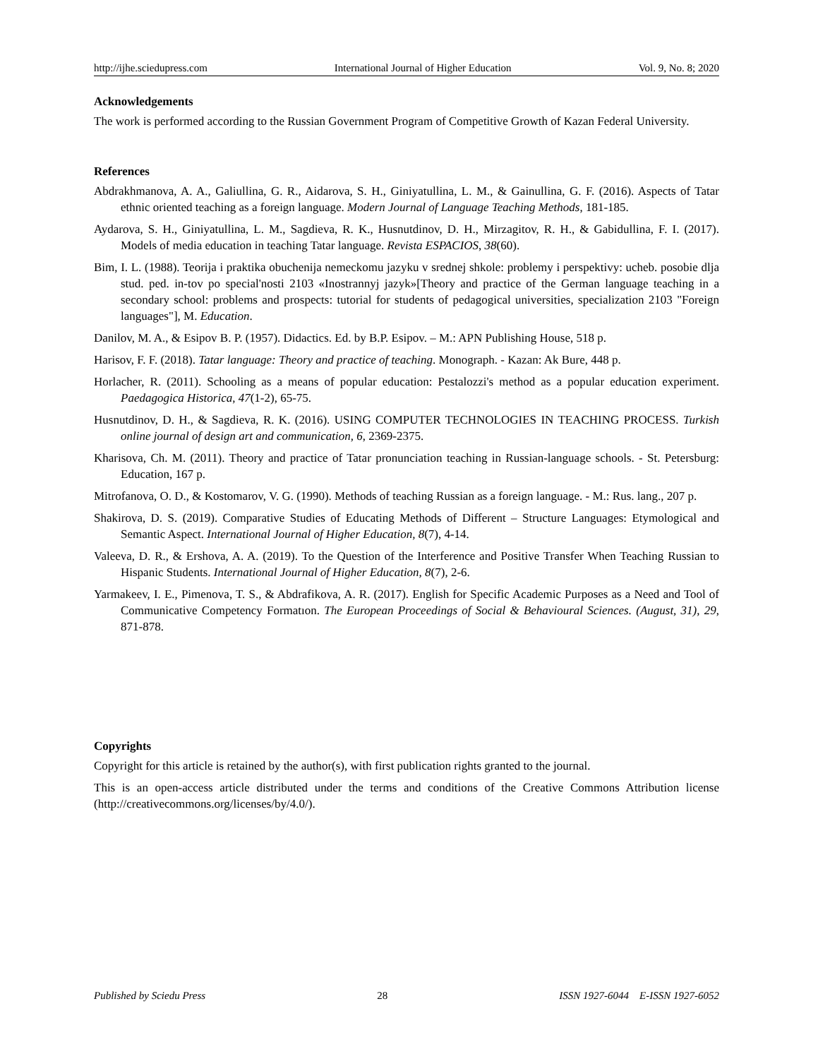http://ijhe.sciedupress.com International Journal of Higher Education Vol. 9, No. 8; 2020
Acknowledgements
The work is performed according to the Russian Government Program of Competitive Growth of Kazan Federal University.
References
Abdrakhmanova, A. A., Galiullina, G. R., Aidarova, S. H., Giniyatullina, L. M., & Gainullina, G. F. (2016). Aspects of Tatar ethnic oriented teaching as a foreign language. Modern Journal of Language Teaching Methods, 181-185.
Aydarova, S. H., Giniyatullina, L. M., Sagdieva, R. K., Husnutdinov, D. H., Mirzagitov, R. H., & Gabidullina, F. I. (2017). Models of media education in teaching Tatar language. Revista ESPACIOS, 38(60).
Bim, I. L. (1988). Teorija i praktika obuchenija nemeckomu jazyku v srednej shkole: problemy i perspektivy: ucheb. posobie dlja stud. ped. in-tov po special'nosti 2103 «Inostrannyj jazyk»[Theory and practice of the German language teaching in a secondary school: problems and prospects: tutorial for students of pedagogical universities, specialization 2103 "Foreign languages"], M. Education.
Danilov, M. A., & Esipov B. P. (1957). Didactics. Ed. by B.P. Esipov. – M.: APN Publishing House, 518 p.
Harisov, F. F. (2018). Tatar language: Theory and practice of teaching. Monograph. - Kazan: Ak Bure, 448 p.
Horlacher, R. (2011). Schooling as a means of popular education: Pestalozzi's method as a popular education experiment. Paedagogica Historica, 47(1-2), 65-75.
Husnutdinov, D. H., & Sagdieva, R. K. (2016). USING COMPUTER TECHNOLOGIES IN TEACHING PROCESS. Turkish online journal of design art and communication, 6, 2369-2375.
Kharisova, Ch. M. (2011). Theory and practice of Tatar pronunciation teaching in Russian-language schools. - St. Petersburg: Education, 167 p.
Mitrofanova, O. D., & Kostomarov, V. G. (1990). Methods of teaching Russian as a foreign language. - M.: Rus. lang., 207 p.
Shakirova, D. S. (2019). Comparative Studies of Educating Methods of Different – Structure Languages: Etymological and Semantic Aspect. International Journal of Higher Education, 8(7), 4-14.
Valeeva, D. R., & Ershova, A. A. (2019). To the Question of the Interference and Positive Transfer When Teaching Russian to Hispanic Students. International Journal of Higher Education, 8(7), 2-6.
Yarmakeev, I. E., Pimenova, T. S., & Abdrafikova, A. R. (2017). English for Specific Academic Purposes as a Need and Tool of Communicative Competency Formatıon. The European Proceedings of Social & Behavioural Sciences. (August, 31), 29, 871-878.
Copyrights
Copyright for this article is retained by the author(s), with first publication rights granted to the journal.
This is an open-access article distributed under the terms and conditions of the Creative Commons Attribution license (http://creativecommons.org/licenses/by/4.0/).
Published by Sciedu Press 28 ISSN 1927-6044 E-ISSN 1927-6052